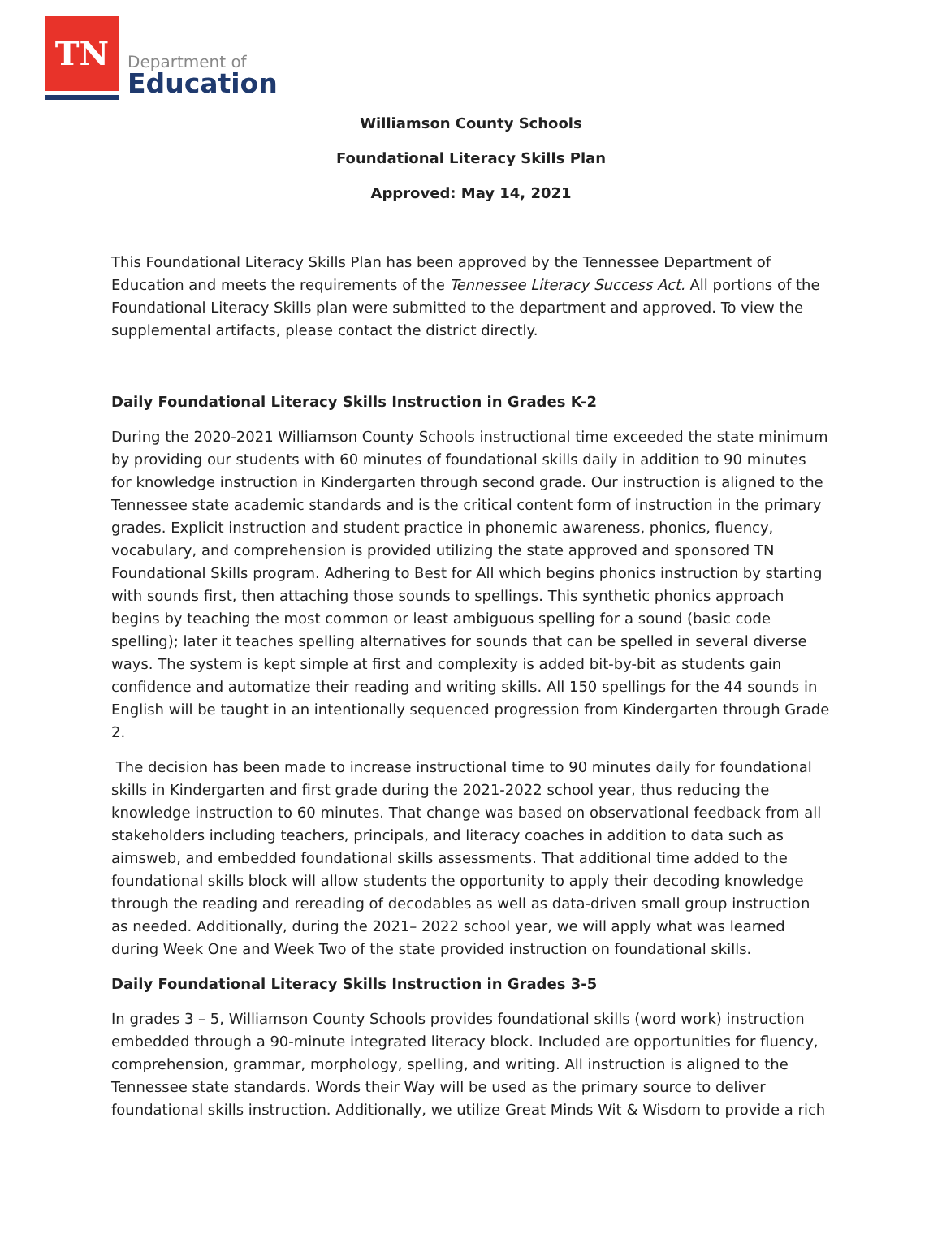TN
Department of
Education
Williamson County Schools
Foundational Literacy Skills Plan
Approved: May 14, 2021
This Foundational Literacy Skills Plan has been approved by the Tennessee Department of Education and meets the requirements of the Tennessee Literacy Success Act. All portions of the Foundational Literacy Skills plan were submitted to the department and approved. To view the supplemental artifacts, please contact the district directly.
Daily Foundational Literacy Skills Instruction in Grades K-2
During the 2020-2021 Williamson County Schools instructional time exceeded the state minimum by providing our students with 60 minutes of foundational skills daily in addition to 90 minutes for knowledge instruction in Kindergarten through second grade. Our instruction is aligned to the Tennessee state academic standards and is the critical content form of instruction in the primary grades. Explicit instruction and student practice in phonemic awareness, phonics, fluency, vocabulary, and comprehension is provided utilizing the state approved and sponsored TN Foundational Skills program. Adhering to Best for All which begins phonics instruction by starting with sounds first, then attaching those sounds to spellings. This synthetic phonics approach begins by teaching the most common or least ambiguous spelling for a sound (basic code spelling); later it teaches spelling alternatives for sounds that can be spelled in several diverse ways. The system is kept simple at first and complexity is added bit-by-bit as students gain confidence and automatize their reading and writing skills. All 150 spellings for the 44 sounds in English will be taught in an intentionally sequenced progression from Kindergarten through Grade 2.
The decision has been made to increase instructional time to 90 minutes daily for foundational skills in Kindergarten and first grade during the 2021-2022 school year, thus reducing the knowledge instruction to 60 minutes. That change was based on observational feedback from all stakeholders including teachers, principals, and literacy coaches in addition to data such as aimsweb, and embedded foundational skills assessments. That additional time added to the foundational skills block will allow students the opportunity to apply their decoding knowledge through the reading and rereading of decodables as well as data-driven small group instruction as needed. Additionally, during the 2021– 2022 school year, we will apply what was learned during Week One and Week Two of the state provided instruction on foundational skills.
Daily Foundational Literacy Skills Instruction in Grades 3-5
In grades 3 – 5, Williamson County Schools provides foundational skills (word work) instruction embedded through a 90-minute integrated literacy block. Included are opportunities for fluency, comprehension, grammar, morphology, spelling, and writing. All instruction is aligned to the Tennessee state standards. Words their Way will be used as the primary source to deliver foundational skills instruction. Additionally, we utilize Great Minds Wit & Wisdom to provide a rich